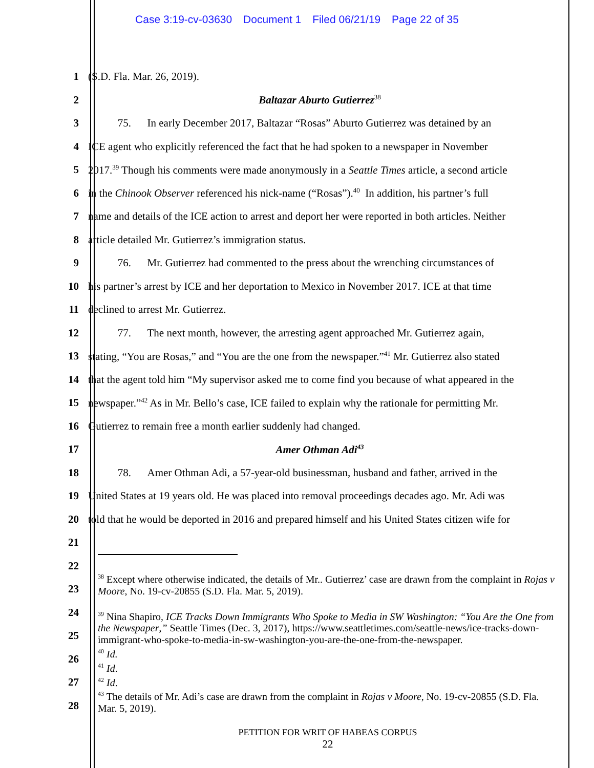Case 3:19-cv-03630 Document 1 Filed 06/21/19 Page 22 of 35
1 (S.D. Fla. Mar. 26, 2019).
2 Baltazar Aburto Gutierrez<sup>38</sup>
3 75. In early December 2017, Baltazar “Rosas” Aburto Gutierrez was detained by an
4 ICE agent who explicitly referenced the fact that he had spoken to a newspaper in November
5 2017.<sup>39</sup> Though his comments were made anonymously in a Seattle Times article, a second article
6 in the Chinook Observer referenced his nick-name (“Rosas”).<sup>40</sup> In addition, his partner’s full
7 name and details of the ICE action to arrest and deport her were reported in both articles. Neither
8 article detailed Mr. Gutierrez’s immigration status.
9 76. Mr. Gutierrez had commented to the press about the wrenching circumstances of
10 his partner’s arrest by ICE and her deportation to Mexico in November 2017. ICE at that time
11 declined to arrest Mr. Gutierrez.
12 77. The next month, however, the arresting agent approached Mr. Gutierrez again,
13 stating, “You are Rosas,” and “You are the one from the newspaper.”<sup>41</sup> Mr. Gutierrez also stated
14 that the agent told him “My supervisor asked me to come find you because of what appeared in the
15 newspaper.”<sup>42</sup> As in Mr. Bello’s case, ICE failed to explain why the rationale for permitting Mr.
16 Gutierrez to remain free a month earlier suddenly had changed.
17 Amer Othman Adi<sup>43</sup>
18 78. Amer Othman Adi, a 57-year-old businessman, husband and father, arrived in the
19 United States at 19 years old. He was placed into removal proceedings decades ago. Mr. Adi was
20 told that he would be deported in 2016 and prepared himself and his United States citizen wife for
21
22
23
24
25
26
27
28
<sup>38</sup> Except where otherwise indicated, the details of Mr.. Gutierrez’ case are drawn from the complaint in Rojas v Moore, No. 19-cv-20855 (S.D. Fla. Mar. 5, 2019).
<sup>39</sup> Nina Shapiro, ICE Tracks Down Immigrants Who Spoke to Media in SW Washington: “You Are the One from the Newspaper,” Seattle Times (Dec. 3, 2017), https://www.seattletimes.com/seattle-news/ice-tracks-down-immigrant-who-spoke-to-media-in-sw-washington-you-are-the-one-from-the-newspaper.
<sup>40</sup> Id.
<sup>41</sup> Id.
<sup>42</sup> Id.
<sup>43</sup> The details of Mr. Adi’s case are drawn from the complaint in Rojas v Moore, No. 19-cv-20855 (S.D. Fla. Mar. 5, 2019).
PETITION FOR WRIT OF HABEAS CORPUS
22